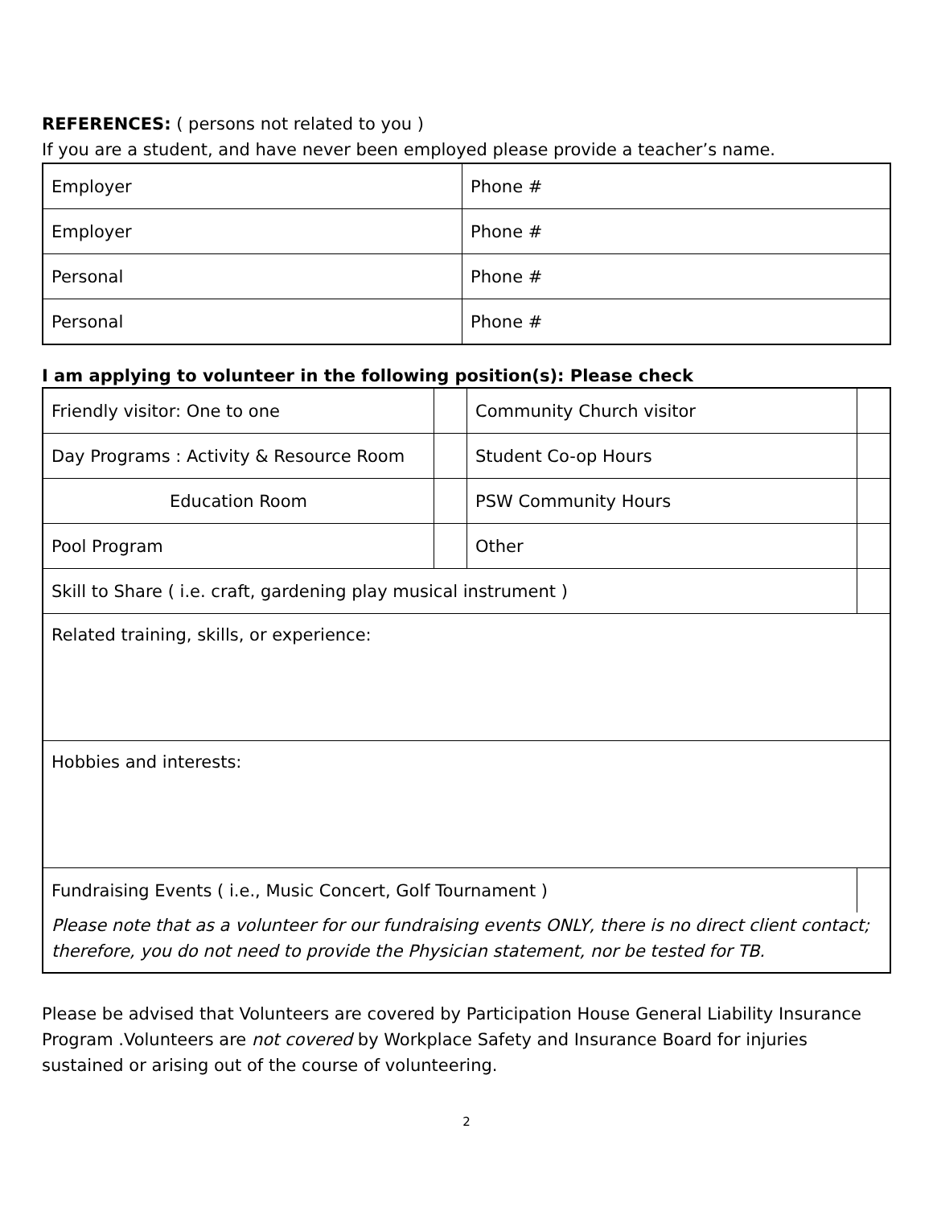REFERENCES: ( persons not related to you )
If you are a student, and have never been employed please provide a teacher’s name.
| Employer | Phone # |
| Employer | Phone # |
| Personal | Phone # |
| Personal | Phone # |
I am applying to volunteer in the following position(s): Please check
| Friendly visitor: One to one | | Community Church visitor | |
| Day Programs : Activity & Resource Room | | Student Co-op Hours | |
| Education Room | | PSW Community Hours | |
| Pool Program | | Other | |
| Skill to Share ( i.e. craft, gardening play musical instrument ) | | | |
| Related training, skills, or experience: | | | |
| Hobbies and interests: | | | |
| Fundraising Events ( i.e., Music Concert, Golf Tournament ) | | | |
| Please note that as a volunteer for our fundraising events ONLY, there is no direct client contact; therefore, you do not need to provide the Physician statement, nor be tested for TB. | | | |
Please be advised that Volunteers are covered by Participation House General Liability Insurance Program .Volunteers are not covered by Workplace Safety and Insurance Board for injuries sustained or arising out of the course of volunteering.
2